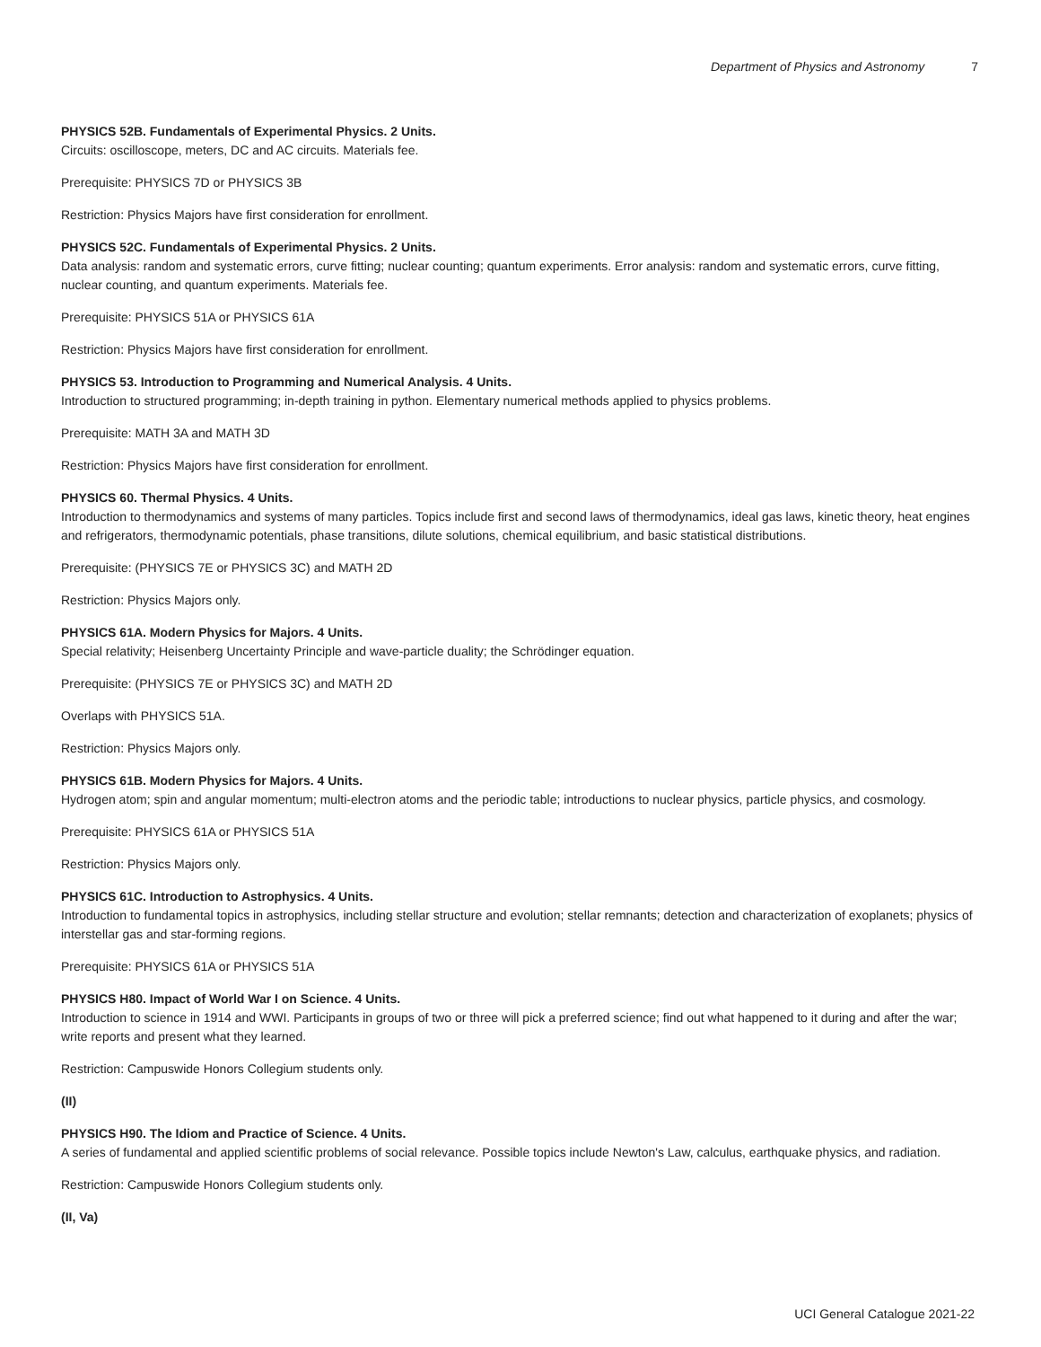Department of Physics and Astronomy 7
PHYSICS 52B. Fundamentals of Experimental Physics. 2 Units.
Circuits: oscilloscope, meters, DC and AC circuits. Materials fee.
Prerequisite: PHYSICS 7D or PHYSICS 3B
Restriction: Physics Majors have first consideration for enrollment.
PHYSICS 52C. Fundamentals of Experimental Physics. 2 Units.
Data analysis: random and systematic errors, curve fitting; nuclear counting; quantum experiments. Error analysis: random and systematic errors, curve fitting, nuclear counting, and quantum experiments. Materials fee.
Prerequisite: PHYSICS 51A or PHYSICS 61A
Restriction: Physics Majors have first consideration for enrollment.
PHYSICS 53. Introduction to Programming and Numerical Analysis. 4 Units.
Introduction to structured programming; in-depth training in python. Elementary numerical methods applied to physics problems.
Prerequisite: MATH 3A and MATH 3D
Restriction: Physics Majors have first consideration for enrollment.
PHYSICS 60. Thermal Physics. 4 Units.
Introduction to thermodynamics and systems of many particles. Topics include first and second laws of thermodynamics, ideal gas laws, kinetic theory, heat engines and refrigerators, thermodynamic potentials, phase transitions, dilute solutions, chemical equilibrium, and basic statistical distributions.
Prerequisite: (PHYSICS 7E or PHYSICS 3C) and MATH 2D
Restriction: Physics Majors only.
PHYSICS 61A. Modern Physics for Majors. 4 Units.
Special relativity; Heisenberg Uncertainty Principle and wave-particle duality; the Schrödinger equation.
Prerequisite: (PHYSICS 7E or PHYSICS 3C) and MATH 2D
Overlaps with PHYSICS 51A.
Restriction: Physics Majors only.
PHYSICS 61B. Modern Physics for Majors. 4 Units.
Hydrogen atom; spin and angular momentum; multi-electron atoms and the periodic table; introductions to nuclear physics, particle physics, and cosmology.
Prerequisite: PHYSICS 61A or PHYSICS 51A
Restriction: Physics Majors only.
PHYSICS 61C. Introduction to Astrophysics. 4 Units.
Introduction to fundamental topics in astrophysics, including stellar structure and evolution; stellar remnants; detection and characterization of exoplanets; physics of interstellar gas and star-forming regions.
Prerequisite: PHYSICS 61A or PHYSICS 51A
PHYSICS H80. Impact of World War I on Science. 4 Units.
Introduction to science in 1914 and WWI. Participants in groups of two or three will pick a preferred science; find out what happened to it during and after the war; write reports and present what they learned.
Restriction: Campuswide Honors Collegium students only.
(II)
PHYSICS H90. The Idiom and Practice of Science. 4 Units.
A series of fundamental and applied scientific problems of social relevance. Possible topics include Newton's Law, calculus, earthquake physics, and radiation.
Restriction: Campuswide Honors Collegium students only.
(II, Va)
UCI General Catalogue 2021-22